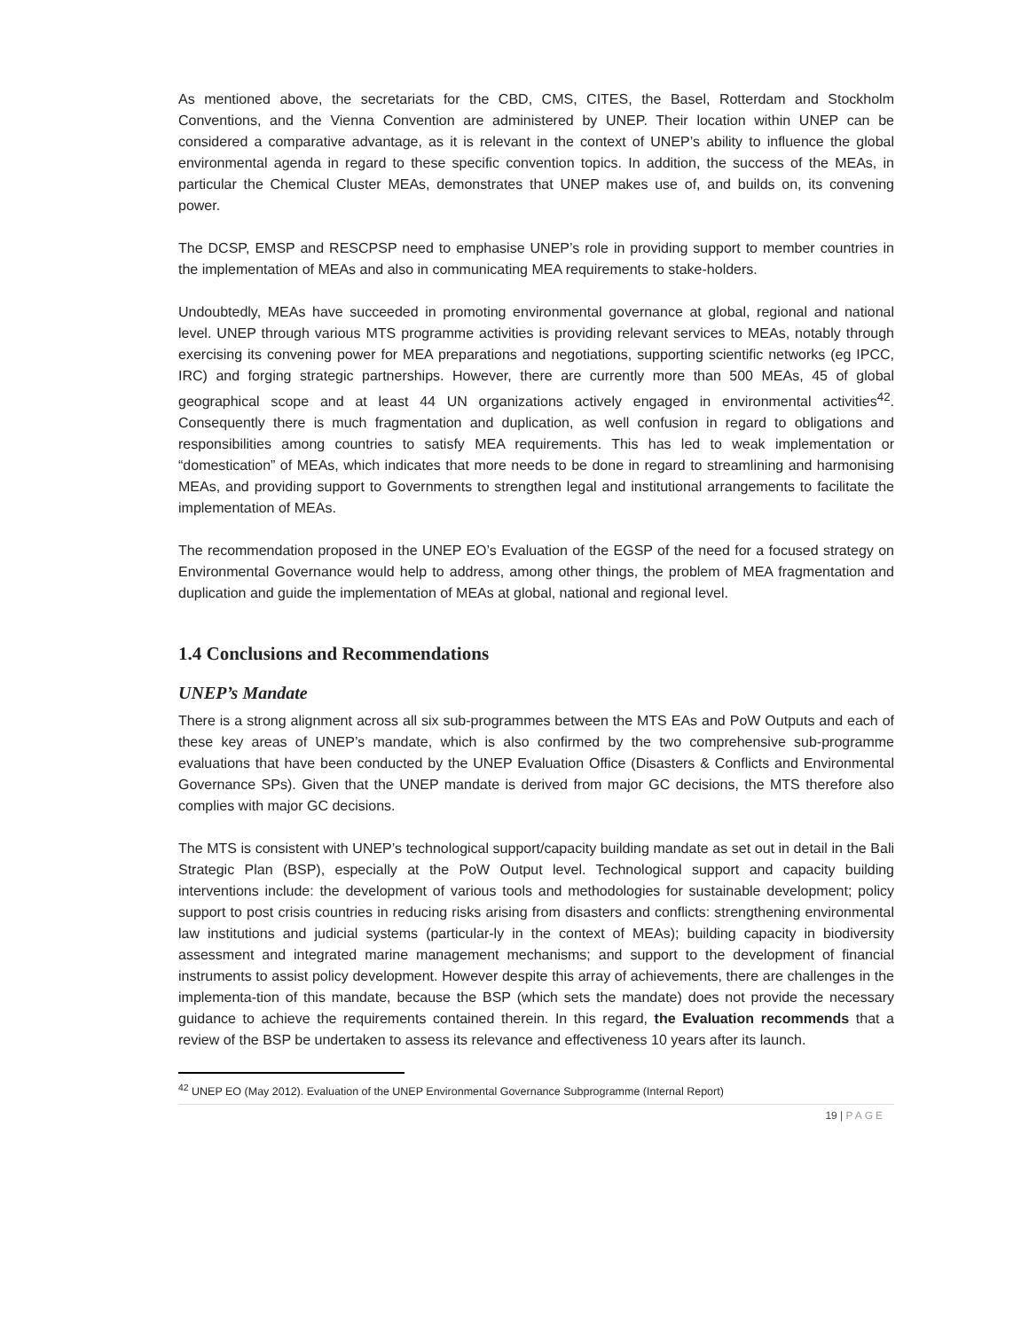As mentioned above, the secretariats for the CBD, CMS, CITES, the Basel, Rotterdam and Stockholm Conventions, and the Vienna Convention are administered by UNEP. Their location within UNEP can be considered a comparative advantage, as it is relevant in the context of UNEP’s ability to influence the global environmental agenda in regard to these specific convention topics. In addition, the success of the MEAs, in particular the Chemical Cluster MEAs, demonstrates that UNEP makes use of, and builds on, its convening power.
The DCSP, EMSP and RESCPSP need to emphasise UNEP’s role in providing support to member countries in the implementation of MEAs and also in communicating MEA requirements to stake-holders.
Undoubtedly, MEAs have succeeded in promoting environmental governance at global, regional and national level. UNEP through various MTS programme activities is providing relevant services to MEAs, notably through exercising its convening power for MEA preparations and negotiations, supporting scientific networks (eg IPCC, IRC) and forging strategic partnerships. However, there are currently more than 500 MEAs, 45 of global geographical scope and at least 44 UN organizations actively engaged in environmental activities<sup>42</sup>. Consequently there is much fragmentation and duplication, as well confusion in regard to obligations and responsibilities among countries to satisfy MEA requirements. This has led to weak implementation or “domestication” of MEAs, which indicates that more needs to be done in regard to streamlining and harmonising MEAs, and providing support to Governments to strengthen legal and institutional arrangements to facilitate the implementation of MEAs.
The recommendation proposed in the UNEP EO’s Evaluation of the EGSP of the need for a focused strategy on Environmental Governance would help to address, among other things, the problem of MEA fragmentation and duplication and guide the implementation of MEAs at global, national and regional level.
1.4 Conclusions and Recommendations
UNEP’s Mandate
There is a strong alignment across all six sub-programmes between the MTS EAs and PoW Outputs and each of these key areas of UNEP’s mandate, which is also confirmed by the two comprehensive sub-programme evaluations that have been conducted by the UNEP Evaluation Office (Disasters & Conflicts and Environmental Governance SPs). Given that the UNEP mandate is derived from major GC decisions, the MTS therefore also complies with major GC decisions.
The MTS is consistent with UNEP’s technological support/capacity building mandate as set out in detail in the Bali Strategic Plan (BSP), especially at the PoW Output level. Technological support and capacity building interventions include: the development of various tools and methodologies for sustainable development; policy support to post crisis countries in reducing risks arising from disasters and conflicts: strengthening environmental law institutions and judicial systems (particular-ly in the context of MEAs); building capacity in biodiversity assessment and integrated marine management mechanisms; and support to the development of financial instruments to assist policy development. However despite this array of achievements, there are challenges in the implementa-tion of this mandate, because the BSP (which sets the mandate) does not provide the necessary guidance to achieve the requirements contained therein. In this regard, the Evaluation recommends that a review of the BSP be undertaken to assess its relevance and effectiveness 10 years after its launch.
<sup>42</sup> UNEP EO (May 2012). Evaluation of the UNEP Environmental Governance Subprogramme (Internal Report)
19 | PAGE